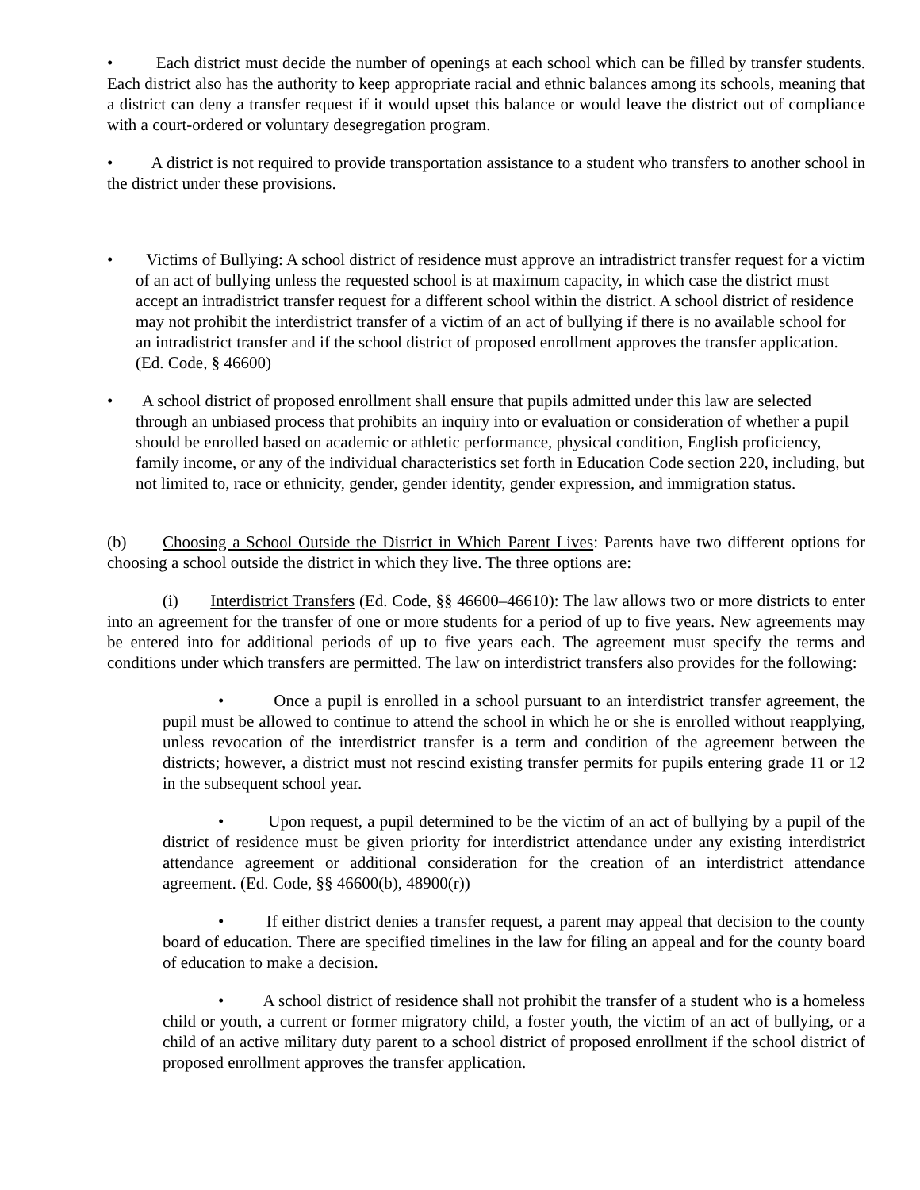• Each district must decide the number of openings at each school which can be filled by transfer students. Each district also has the authority to keep appropriate racial and ethnic balances among its schools, meaning that a district can deny a transfer request if it would upset this balance or would leave the district out of compliance with a court-ordered or voluntary desegregation program.
• A district is not required to provide transportation assistance to a student who transfers to another school in the district under these provisions.
• Victims of Bullying: A school district of residence must approve an intradistrict transfer request for a victim of an act of bullying unless the requested school is at maximum capacity, in which case the district must accept an intradistrict transfer request for a different school within the district. A school district of residence may not prohibit the interdistrict transfer of a victim of an act of bullying if there is no available school for an intradistrict transfer and if the school district of proposed enrollment approves the transfer application. (Ed. Code, § 46600)
• A school district of proposed enrollment shall ensure that pupils admitted under this law are selected through an unbiased process that prohibits an inquiry into or evaluation or consideration of whether a pupil should be enrolled based on academic or athletic performance, physical condition, English proficiency, family income, or any of the individual characteristics set forth in Education Code section 220, including, but not limited to, race or ethnicity, gender, gender identity, gender expression, and immigration status.
(b) Choosing a School Outside the District in Which Parent Lives: Parents have two different options for choosing a school outside the district in which they live. The three options are:
(i) Interdistrict Transfers (Ed. Code, §§ 46600–46610): The law allows two or more districts to enter into an agreement for the transfer of one or more students for a period of up to five years. New agreements may be entered into for additional periods of up to five years each. The agreement must specify the terms and conditions under which transfers are permitted. The law on interdistrict transfers also provides for the following:
• Once a pupil is enrolled in a school pursuant to an interdistrict transfer agreement, the pupil must be allowed to continue to attend the school in which he or she is enrolled without reapplying, unless revocation of the interdistrict transfer is a term and condition of the agreement between the districts; however, a district must not rescind existing transfer permits for pupils entering grade 11 or 12 in the subsequent school year.
• Upon request, a pupil determined to be the victim of an act of bullying by a pupil of the district of residence must be given priority for interdistrict attendance under any existing interdistrict attendance agreement or additional consideration for the creation of an interdistrict attendance agreement. (Ed. Code, §§ 46600(b), 48900(r))
• If either district denies a transfer request, a parent may appeal that decision to the county board of education. There are specified timelines in the law for filing an appeal and for the county board of education to make a decision.
• A school district of residence shall not prohibit the transfer of a student who is a homeless child or youth, a current or former migratory child, a foster youth, the victim of an act of bullying, or a child of an active military duty parent to a school district of proposed enrollment if the school district of proposed enrollment approves the transfer application.